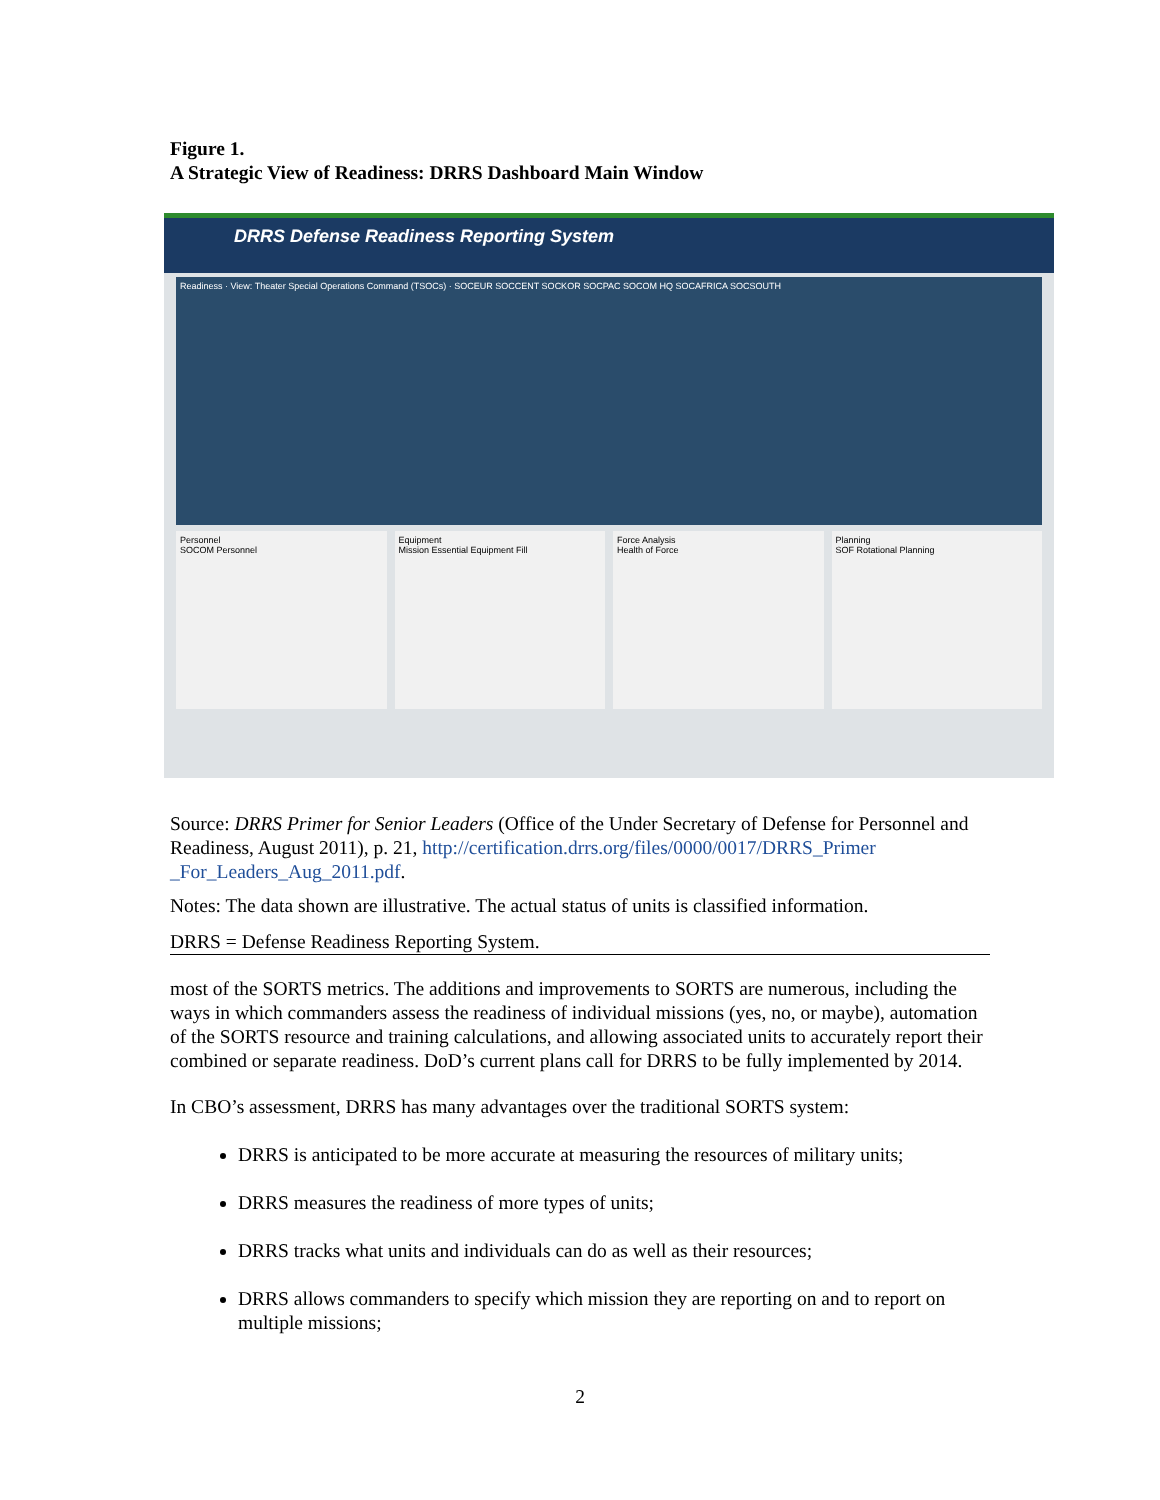Figure 1.
A Strategic View of Readiness: DRRS Dashboard Main Window
DRRS Defense Readiness Reporting System
Readiness · View: Theater Special Operations Command (TSOCs) · SOCEUR SOCCENT SOCKOR SOCPAC SOCOM HQ SOCAFRICA SOCSOUTH
Personnel
SOCOM Personnel
Equipment
Mission Essential Equipment Fill
Force Analysis
Health of Force
Planning
SOF Rotational Planning
Source: DRRS Primer for Senior Leaders (Office of the Under Secretary of Defense for Personnel and Readiness, August 2011), p. 21, http://certification.drrs.org/files/0000/0017/DRRS_Primer _For_Leaders_Aug_2011.pdf.
Notes: The data shown are illustrative. The actual status of units is classified information.
DRRS = Defense Readiness Reporting System.
most of the SORTS metrics. The additions and improvements to SORTS are numerous, including the ways in which commanders assess the readiness of individual missions (yes, no, or maybe), automation of the SORTS resource and training calculations, and allowing associated units to accurately report their combined or separate readiness. DoD’s current plans call for DRRS to be fully implemented by 2014.
In CBO’s assessment, DRRS has many advantages over the traditional SORTS system:
DRRS is anticipated to be more accurate at measuring the resources of military units;
DRRS measures the readiness of more types of units;
DRRS tracks what units and individuals can do as well as their resources;
DRRS allows commanders to specify which mission they are reporting on and to report on multiple missions;
2